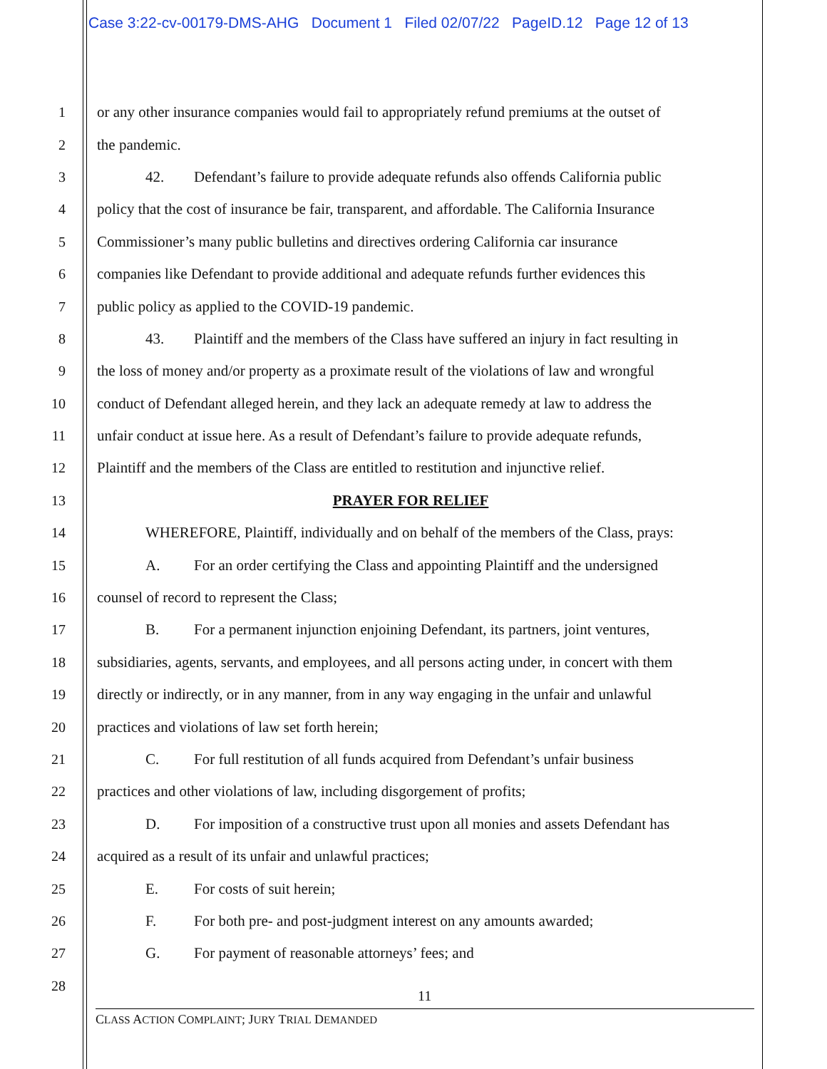Case 3:22-cv-00179-DMS-AHG Document 1 Filed 02/07/22 PageID.12 Page 12 of 13
1 or any other insurance companies would fail to appropriately refund premiums at the outset of
2 the pandemic.
3 42. Defendant’s failure to provide adequate refunds also offends California public
4 policy that the cost of insurance be fair, transparent, and affordable. The California Insurance
5 Commissioner’s many public bulletins and directives ordering California car insurance
6 companies like Defendant to provide additional and adequate refunds further evidences this
7 public policy as applied to the COVID-19 pandemic.
8 43. Plaintiff and the members of the Class have suffered an injury in fact resulting in
9 the loss of money and/or property as a proximate result of the violations of law and wrongful
10 conduct of Defendant alleged herein, and they lack an adequate remedy at law to address the
11 unfair conduct at issue here. As a result of Defendant’s failure to provide adequate refunds,
12 Plaintiff and the members of the Class are entitled to restitution and injunctive relief.
13 PRAYER FOR RELIEF
14 WHEREFORE, Plaintiff, individually and on behalf of the members of the Class, prays:
15 A. For an order certifying the Class and appointing Plaintiff and the undersigned
16 counsel of record to represent the Class;
17 B. For a permanent injunction enjoining Defendant, its partners, joint ventures,
18 subsidiaries, agents, servants, and employees, and all persons acting under, in concert with them
19 directly or indirectly, or in any manner, from in any way engaging in the unfair and unlawful
20 practices and violations of law set forth herein;
21 C. For full restitution of all funds acquired from Defendant’s unfair business
22 practices and other violations of law, including disgorgement of profits;
23 D. For imposition of a constructive trust upon all monies and assets Defendant has
24 acquired as a result of its unfair and unlawful practices;
25 E. For costs of suit herein;
26 F. For both pre- and post-judgment interest on any amounts awarded;
27 G. For payment of reasonable attorneys’ fees; and
28
11
CLASS ACTION COMPLAINT; JURY TRIAL DEMANDED